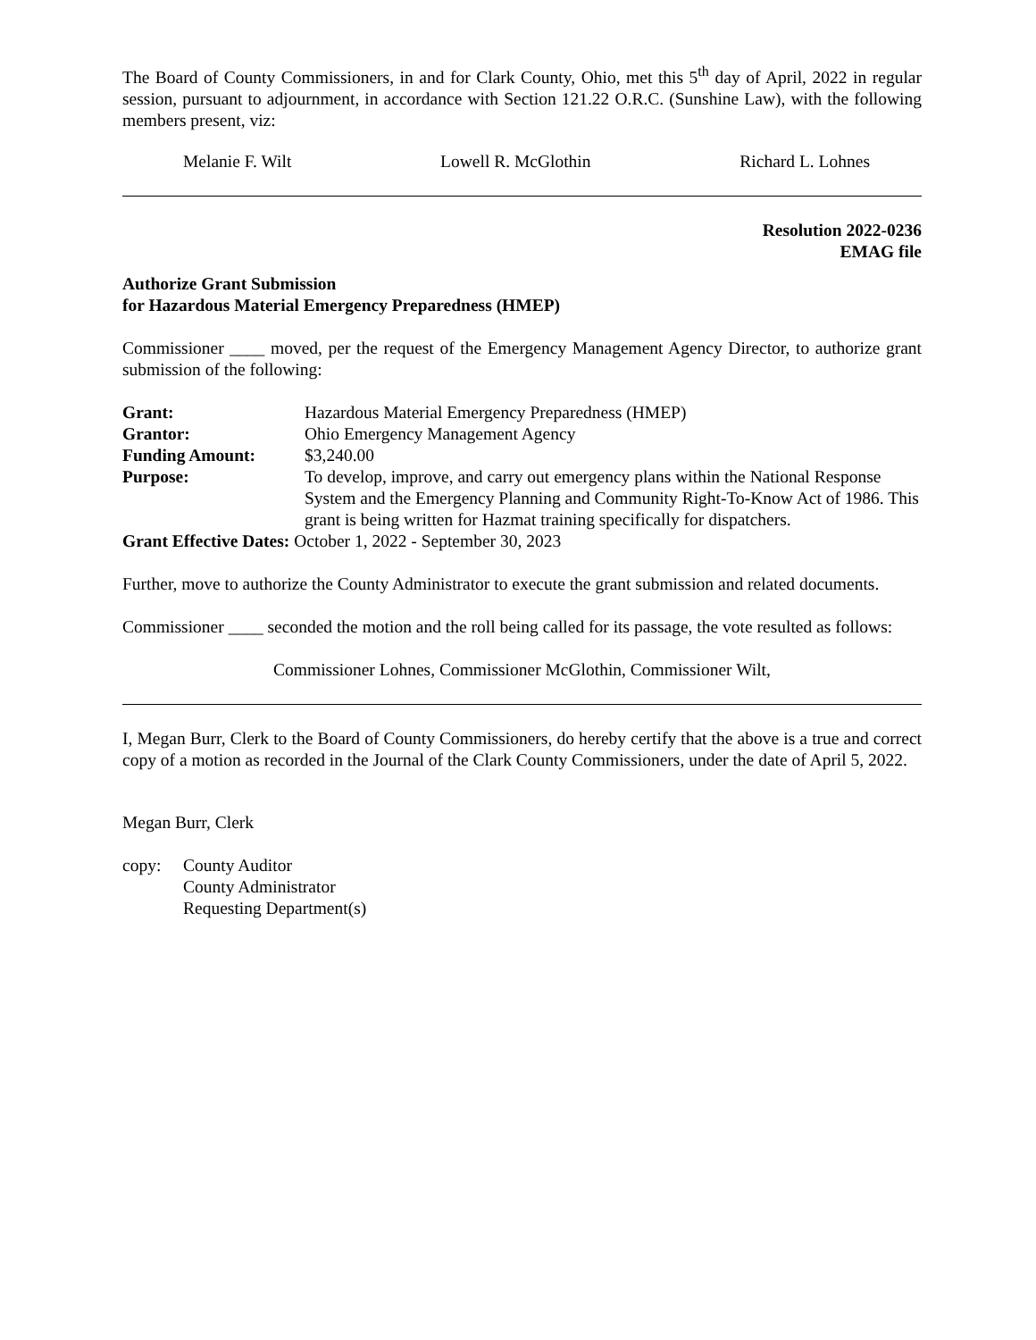The Board of County Commissioners, in and for Clark County, Ohio, met this 5<sup>th</sup> day of April, 2022 in regular session, pursuant to adjournment, in accordance with Section 121.22 O.R.C. (Sunshine Law), with the following members present, viz:
Melanie F. Wilt Lowell R. McGlothin Richard L. Lohnes
Resolution 2022-0236
EMAG file
Authorize Grant Submission
for Hazardous Material Emergency Preparedness (HMEP)
Commissioner ____ moved, per the request of the Emergency Management Agency Director, to authorize grant submission of the following:
| Grant: | Hazardous Material Emergency Preparedness (HMEP) |
| Grantor: | Ohio Emergency Management Agency |
| Funding Amount: | $3,240.00 |
| Purpose: | To develop, improve, and carry out emergency plans within the National Response System and the Emergency Planning and Community Right-To-Know Act of 1986. This grant is being written for Hazmat training specifically for dispatchers. |
Grant Effective Dates: October 1, 2022 - September 30, 2023
Further, move to authorize the County Administrator to execute the grant submission and related documents.
Commissioner ____ seconded the motion and the roll being called for its passage, the vote resulted as follows:
Commissioner Lohnes, Commissioner McGlothin, Commissioner Wilt,
I, Megan Burr, Clerk to the Board of County Commissioners, do hereby certify that the above is a true and correct copy of a motion as recorded in the Journal of the Clark County Commissioners, under the date of April 5, 2022.
Megan Burr, Clerk
copy: County Auditor
County Administrator
Requesting Department(s)